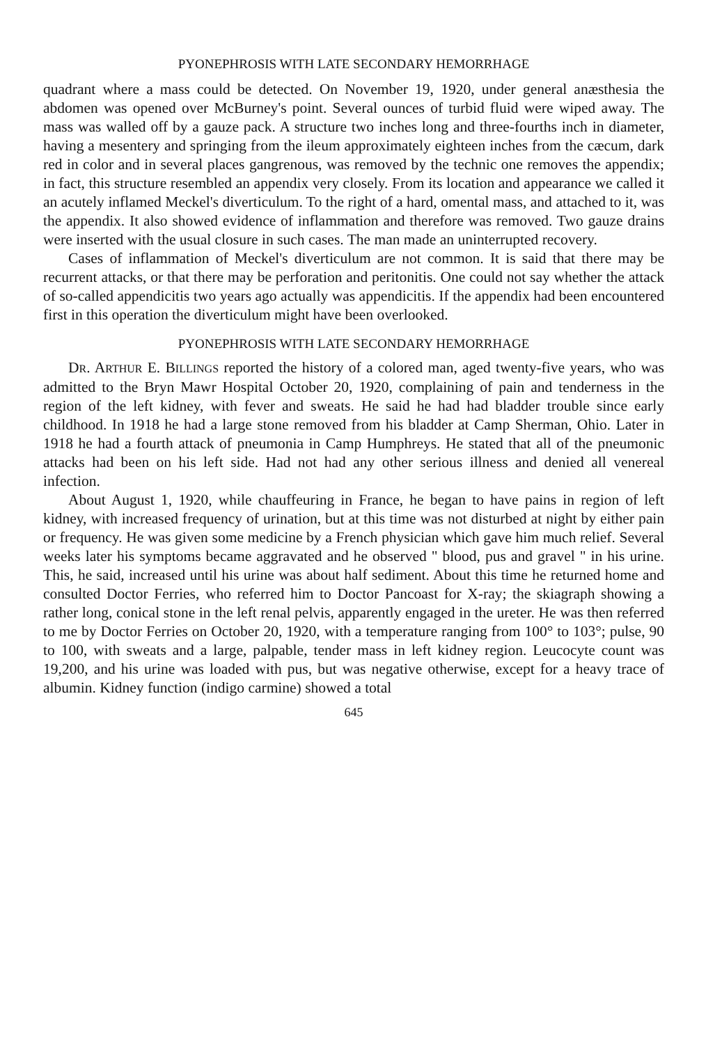PYONEPHROSIS WITH LATE SECONDARY HEMORRHAGE
quadrant where a mass could be detected. On November 19, 1920, under general anæsthesia the abdomen was opened over McBurney's point. Several ounces of turbid fluid were wiped away. The mass was walled off by a gauze pack. A structure two inches long and three-fourths inch in diameter, having a mesentery and springing from the ileum approximately eighteen inches from the cæcum, dark red in color and in several places gangrenous, was removed by the technic one removes the appendix; in fact, this structure resembled an appendix very closely. From its location and appearance we called it an acutely inflamed Meckel's diverticulum. To the right of a hard, omental mass, and attached to it, was the appendix. It also showed evidence of inflammation and therefore was removed. Two gauze drains were inserted with the usual closure in such cases. The man made an uninterrupted recovery.
Cases of inflammation of Meckel's diverticulum are not common. It is said that there may be recurrent attacks, or that there may be perforation and peritonitis. One could not say whether the attack of so-called appendicitis two years ago actually was appendicitis. If the appendix had been encountered first in this operation the diverticulum might have been overlooked.
PYONEPHROSIS WITH LATE SECONDARY HEMORRHAGE
DR. ARTHUR E. BILLINGS reported the history of a colored man, aged twenty-five years, who was admitted to the Bryn Mawr Hospital October 20, 1920, complaining of pain and tenderness in the region of the left kidney, with fever and sweats. He said he had had bladder trouble since early childhood. In 1918 he had a large stone removed from his bladder at Camp Sherman, Ohio. Later in 1918 he had a fourth attack of pneumonia in Camp Humphreys. He stated that all of the pneumonic attacks had been on his left side. Had not had any other serious illness and denied all venereal infection.
About August 1, 1920, while chauffeuring in France, he began to have pains in region of left kidney, with increased frequency of urination, but at this time was not disturbed at night by either pain or frequency. He was given some medicine by a French physician which gave him much relief. Several weeks later his symptoms became aggravated and he observed " blood, pus and gravel " in his urine. This, he said, increased until his urine was about half sediment. About this time he returned home and consulted Doctor Ferries, who referred him to Doctor Pancoast for X-ray; the skiagraph showing a rather long, conical stone in the left renal pelvis, apparently engaged in the ureter. He was then referred to me by Doctor Ferries on October 20, 1920, with a temperature ranging from 100° to 103°; pulse, 90 to 100, with sweats and a large, palpable, tender mass in left kidney region. Leucocyte count was 19,200, and his urine was loaded with pus, but was negative otherwise, except for a heavy trace of albumin. Kidney function (indigo carmine) showed a total
645